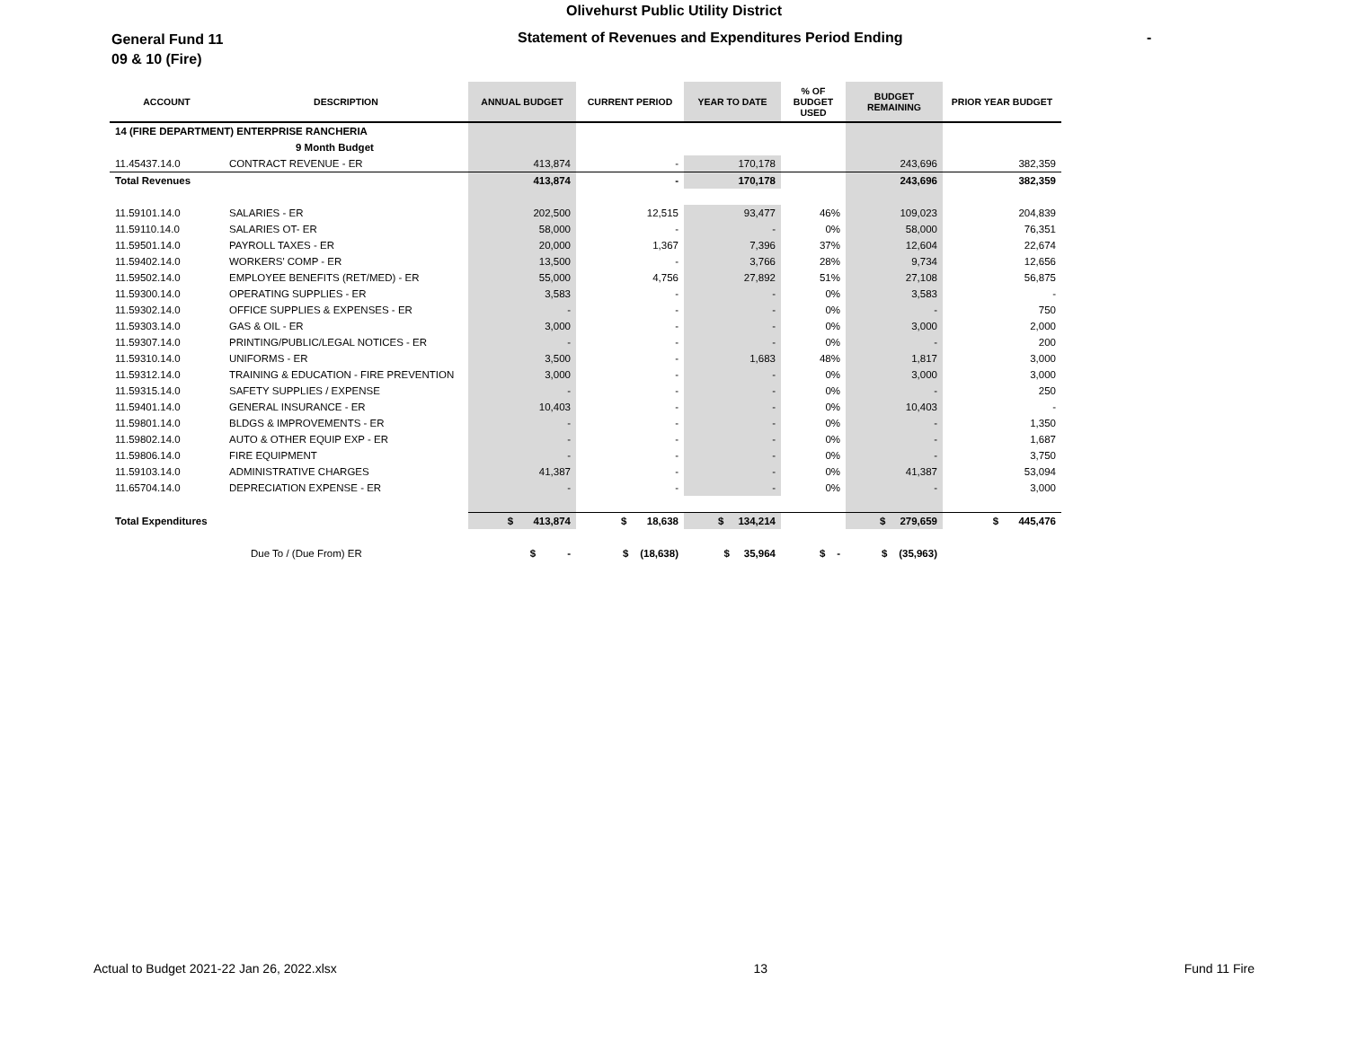Olivehurst Public Utility District
General Fund 11
09 & 10 (Fire)
Statement of Revenues and Expenditures Period Ending -
| ACCOUNT | DESCRIPTION | ANNUAL BUDGET | CURRENT PERIOD | YEAR TO DATE | % OF BUDGET USED | BUDGET REMAINING | PRIOR YEAR BUDGET |
| --- | --- | --- | --- | --- | --- | --- | --- |
| 14 (FIRE DEPARTMENT) ENTERPRISE RANCHERIA | | | | | | | |
| | 9 Month Budget | | | | | | |
| 11.45437.14.0 | CONTRACT REVENUE - ER | 413,874 | - | 170,178 | | 243,696 | 382,359 |
| Total Revenues | | 413,874 | - | 170,178 | | 243,696 | 382,359 |
| 11.59101.14.0 | SALARIES - ER | 202,500 | 12,515 | 93,477 | 46% | 109,023 | 204,839 |
| 11.59110.14.0 | SALARIES OT- ER | 58,000 | - | - | 0% | 58,000 | 76,351 |
| 11.59501.14.0 | PAYROLL TAXES - ER | 20,000 | 1,367 | 7,396 | 37% | 12,604 | 22,674 |
| 11.59402.14.0 | WORKERS' COMP - ER | 13,500 | - | 3,766 | 28% | 9,734 | 12,656 |
| 11.59502.14.0 | EMPLOYEE BENEFITS (RET/MED) - ER | 55,000 | 4,756 | 27,892 | 51% | 27,108 | 56,875 |
| 11.59300.14.0 | OPERATING SUPPLIES - ER | 3,583 | - | - | 0% | 3,583 | - |
| 11.59302.14.0 | OFFICE SUPPLIES & EXPENSES - ER | - | - | - | 0% | - | 750 |
| 11.59303.14.0 | GAS & OIL - ER | 3,000 | - | - | 0% | 3,000 | 2,000 |
| 11.59307.14.0 | PRINTING/PUBLIC/LEGAL NOTICES - ER | - | - | - | 0% | - | 200 |
| 11.59310.14.0 | UNIFORMS - ER | 3,500 | - | 1,683 | 48% | 1,817 | 3,000 |
| 11.59312.14.0 | TRAINING & EDUCATION - FIRE PREVENTION | 3,000 | - | - | 0% | 3,000 | 3,000 |
| 11.59315.14.0 | SAFETY SUPPLIES / EXPENSE | - | - | - | 0% | - | 250 |
| 11.59401.14.0 | GENERAL INSURANCE - ER | 10,403 | - | - | 0% | 10,403 | - |
| 11.59801.14.0 | BLDGS & IMPROVEMENTS - ER | - | - | - | 0% | - | 1,350 |
| 11.59802.14.0 | AUTO & OTHER EQUIP EXP - ER | - | - | - | 0% | - | 1,687 |
| 11.59806.14.0 | FIRE EQUIPMENT | - | - | - | 0% | - | 3,750 |
| 11.59103.14.0 | ADMINISTRATIVE CHARGES | 41,387 | - | - | 0% | 41,387 | 53,094 |
| 11.65704.14.0 | DEPRECIATION EXPENSE - ER | - | - | - | 0% | - | 3,000 |
| Total Expenditures | | $ 413,874 | $ 18,638 | $ 134,214 | | $ 279,659 | $ 445,476 |
| | Due To / (Due From) ER | $ - | $ (18,638) | $ 35,964 | $ - | $ (35,963) | |
Actual to Budget 2021-22 Jan 26, 2022.xlsx 13 Fund 11 Fire